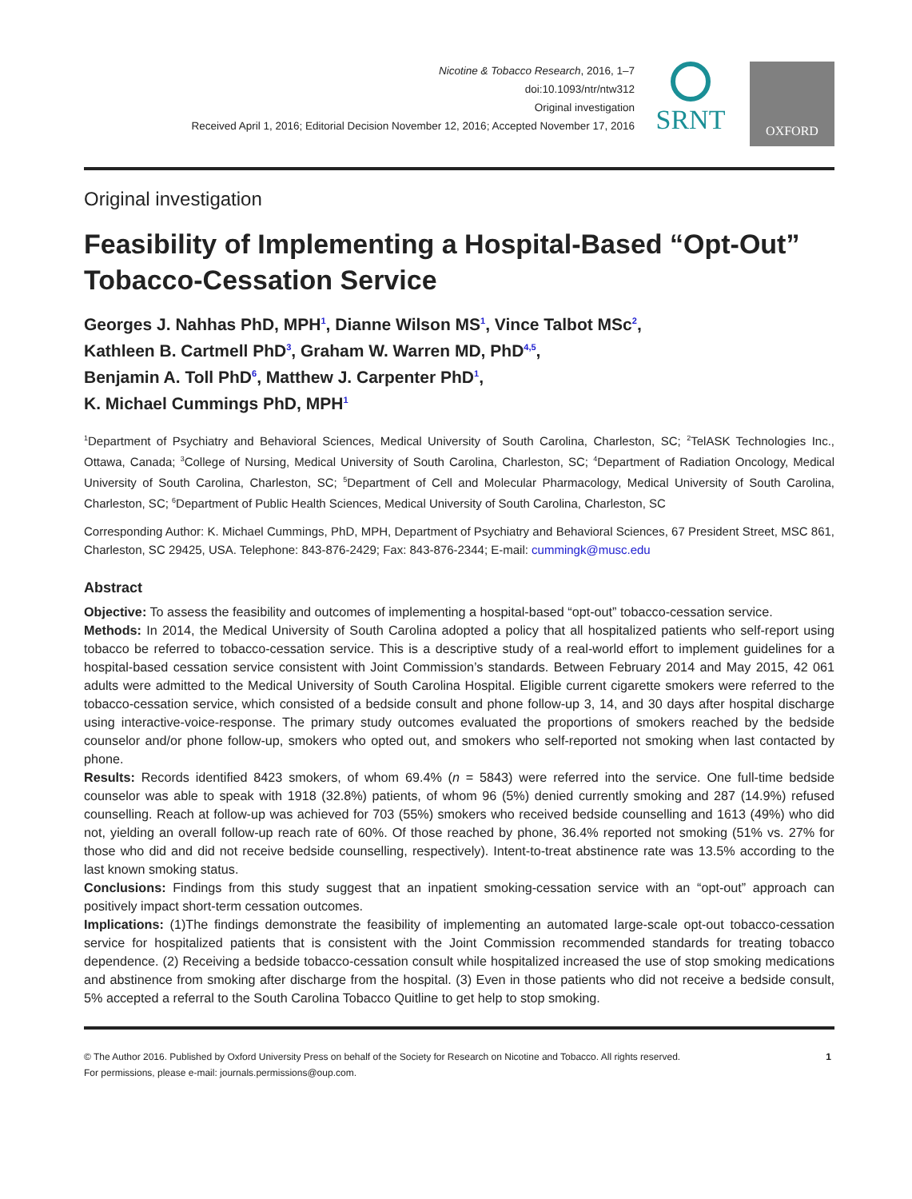Nicotine & Tobacco Research, 2016, 1–7
doi:10.1093/ntr/ntw312
Original investigation
Received April 1, 2016; Editorial Decision November 12, 2016; Accepted November 17, 2016
SRNT
OXFORD
Original investigation
Feasibility of Implementing a Hospital-Based “Opt-Out” Tobacco-Cessation Service
Georges J. Nahhas PhD, MPH<sup>1</sup>, Dianne Wilson MS<sup>1</sup>, Vince Talbot MSc<sup>2</sup>,
Kathleen B. Cartmell PhD<sup>3</sup>, Graham W. Warren MD, PhD<sup>4,5</sup>,
Benjamin A. Toll PhD<sup>6</sup>, Matthew J. Carpenter PhD<sup>1</sup>,
K. Michael Cummings PhD, MPH<sup>1</sup>
<sup>1</sup> Department of Psychiatry and Behavioral Sciences, Medical University of South Carolina, Charleston, SC; <sup>2</sup>TelASK Technologies Inc., Ottawa, Canada; <sup>3</sup>College of Nursing, Medical University of South Carolina, Charleston, SC; <sup>4</sup>Department of Radiation Oncology, Medical University of South Carolina, Charleston, SC; <sup>5</sup>Department of Cell and Molecular Pharmacology, Medical University of South Carolina, Charleston, SC; <sup>6</sup>Department of Public Health Sciences, Medical University of South Carolina, Charleston, SC
Corresponding Author: K. Michael Cummings, PhD, MPH, Department of Psychiatry and Behavioral Sciences, 67 President Street, MSC 861, Charleston, SC 29425, USA. Telephone: 843-876-2429; Fax: 843-876-2344; E-mail: cummingk@musc.edu
Abstract
Objective: To assess the feasibility and outcomes of implementing a hospital-based “opt-out” tobacco-cessation service.
Methods: In 2014, the Medical University of South Carolina adopted a policy that all hospitalized patients who self-report using tobacco be referred to tobacco-cessation service. This is a descriptive study of a real-world effort to implement guidelines for a hospital-based cessation service consistent with Joint Commission’s standards. Between February 2014 and May 2015, 42 061 adults were admitted to the Medical University of South Carolina Hospital. Eligible current cigarette smokers were referred to the tobacco-cessation service, which consisted of a bedside consult and phone follow-up 3, 14, and 30 days after hospital discharge using interactive-voice-response. The primary study outcomes evaluated the proportions of smokers reached by the bedside counselor and/or phone follow-up, smokers who opted out, and smokers who self-reported not smoking when last contacted by phone.
Results: Records identified 8423 smokers, of whom 69.4% (n = 5843) were referred into the service. One full-time bedside counselor was able to speak with 1918 (32.8%) patients, of whom 96 (5%) denied currently smoking and 287 (14.9%) refused counselling. Reach at follow-up was achieved for 703 (55%) smokers who received bedside counselling and 1613 (49%) who did not, yielding an overall follow-up reach rate of 60%. Of those reached by phone, 36.4% reported not smoking (51% vs. 27% for those who did and did not receive bedside counselling, respectively). Intent-to-treat abstinence rate was 13.5% according to the last known smoking status.
Conclusions: Findings from this study suggest that an inpatient smoking-cessation service with an “opt-out” approach can positively impact short-term cessation outcomes.
Implications: (1)The findings demonstrate the feasibility of implementing an automated large-scale opt-out tobacco-cessation service for hospitalized patients that is consistent with the Joint Commission recommended standards for treating tobacco dependence. (2) Receiving a bedside tobacco-cessation consult while hospitalized increased the use of stop smoking medications and abstinence from smoking after discharge from the hospital. (3) Even in those patients who did not receive a bedside consult, 5% accepted a referral to the South Carolina Tobacco Quitline to get help to stop smoking.
© The Author 2016. Published by Oxford University Press on behalf of the Society for Research on Nicotine and Tobacco. All rights reserved.
For permissions, please e-mail: journals.permissions@oup.com.
1